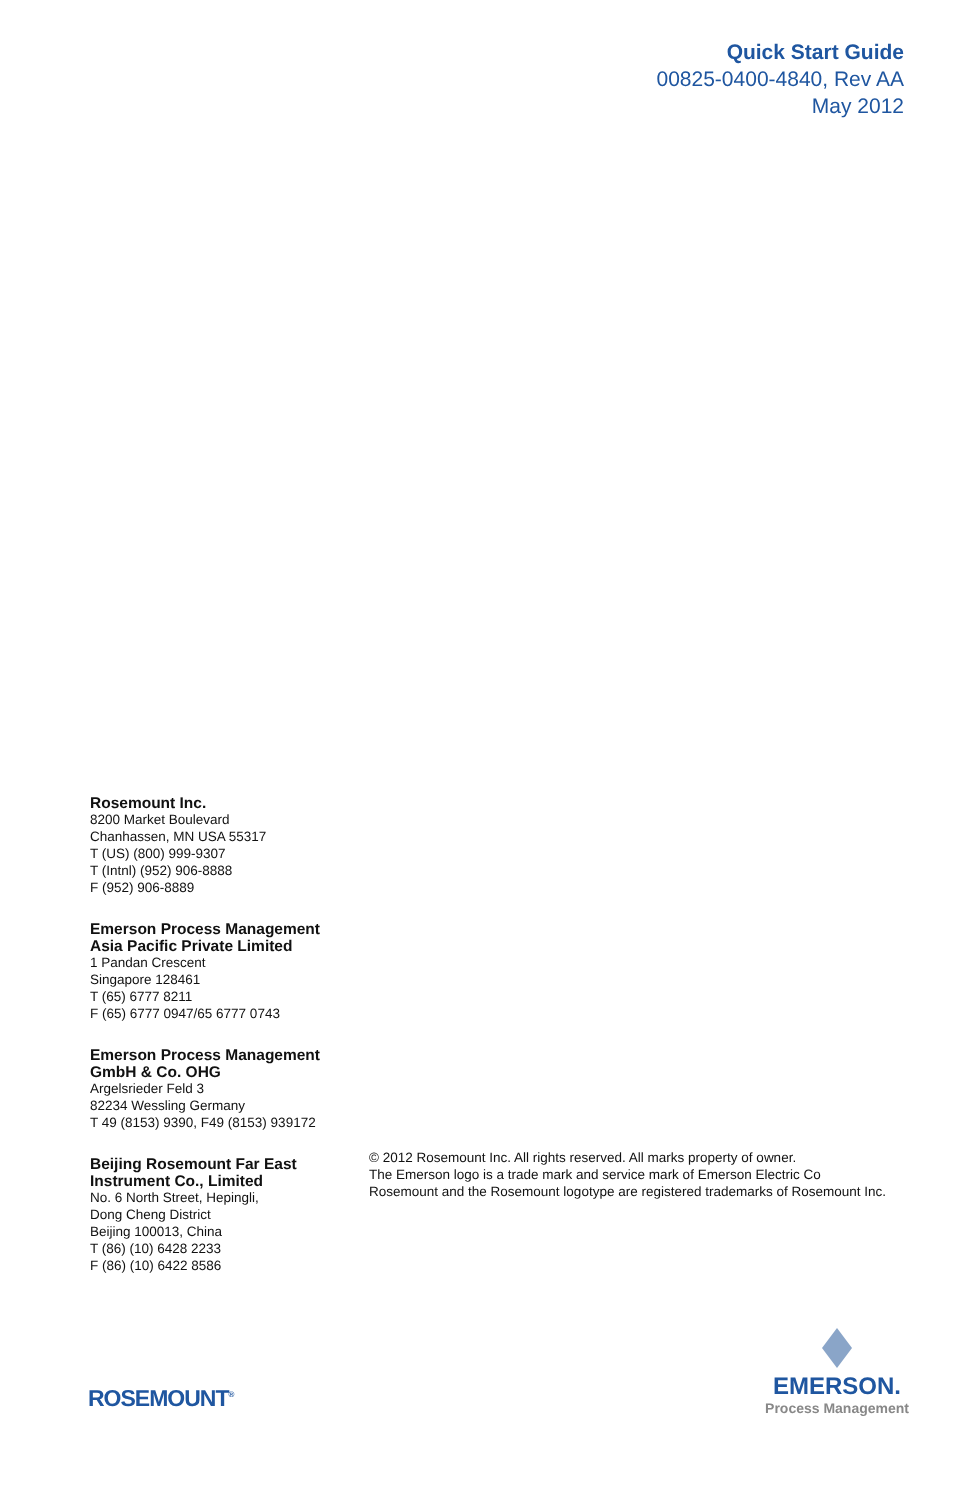Quick Start Guide
00825-0400-4840, Rev AA
May 2012
Rosemount Inc.
8200 Market Boulevard
Chanhassen, MN USA 55317
T (US) (800) 999-9307
T (Intnl) (952) 906-8888
F (952) 906-8889
Emerson Process Management
Asia Pacific Private Limited
1 Pandan Crescent
Singapore 128461
T (65) 6777 8211
F (65) 6777 0947/65 6777 0743
Emerson Process Management
GmbH & Co. OHG
Argelsrieder Feld 3
82234 Wessling Germany
T 49 (8153) 9390, F49 (8153) 939172
Beijing Rosemount Far East
Instrument Co., Limited
No. 6 North Street, Hepingli,
Dong Cheng District
Beijing 100013, China
T (86) (10) 6428 2233
F (86) (10) 6422 8586
© 2012 Rosemount Inc. All rights reserved. All marks property of owner.
The Emerson logo is a trade mark and service mark of Emerson Electric Co
Rosemount and the Rosemount logotype are registered trademarks of Rosemount Inc.
ROSEMOUNT<sup>®</sup>
EMERSON.
Process Management